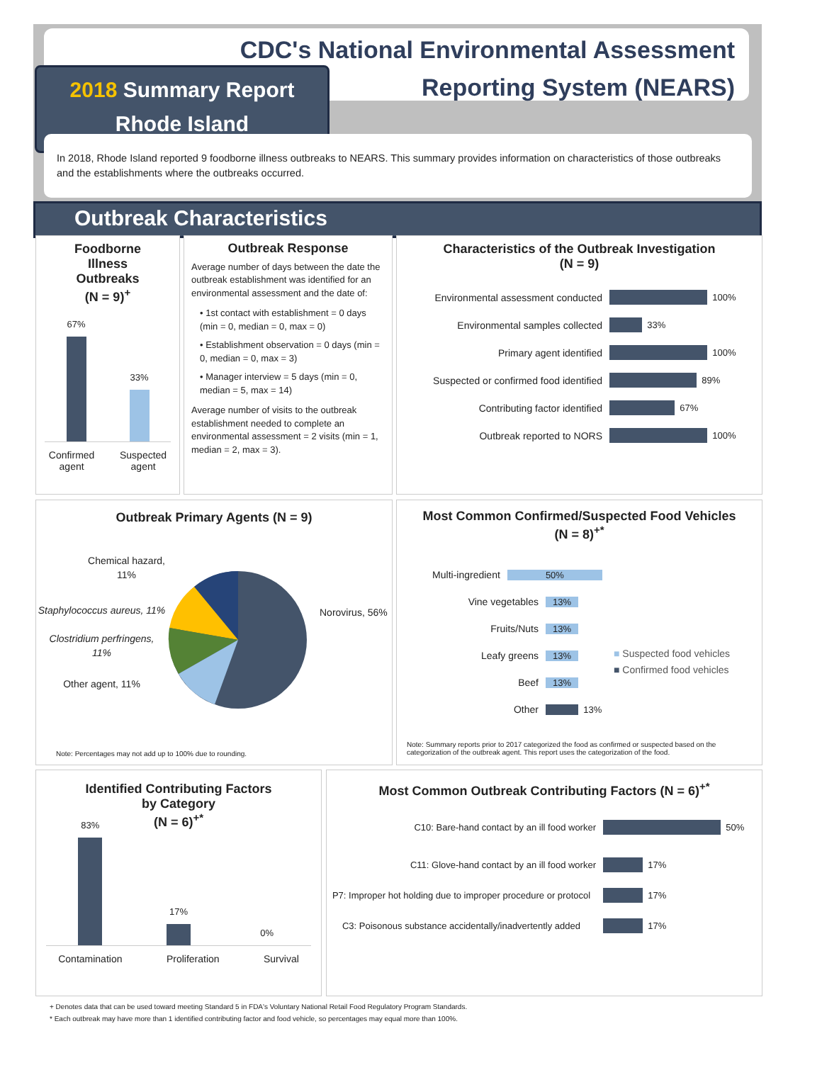CDC's National Environmental Assessment
Reporting System (NEARS)
2018 Summary Report
Rhode Island
In 2018, Rhode Island reported 9 foodborne illness outbreaks to NEARS. This summary provides information on characteristics of those outbreaks and the establishments where the outbreaks occurred.
Outbreak Characteristics
Foodborne
Illness
Outbreaks
(N = 9)<sup>+</sup>
67%
33%
Confirmed
agent
Suspected
agent
Outbreak Response
Average number of days between the date the outbreak establishment was identified for an environmental assessment and the date of:
• 1st contact with establishment = 0 days (min = 0, median = 0, max = 0)
• Establishment observation = 0 days (min = 0, median = 0, max = 3)
• Manager interview = 5 days (min = 0, median = 5, max = 14)
Average number of visits to the outbreak establishment needed to complete an environmental assessment = 2 visits (min = 1, median = 2, max = 3).
Characteristics of the Outbreak Investigation
(N = 9)
Environmental assessment conducted
100%
Environmental samples collected
33%
Primary agent identified
100%
Suspected or confirmed food identified
89%
Contributing factor identified
67%
Outbreak reported to NORS
100%
Outbreak Primary Agents (N = 9)
Chemical hazard, 11%
Staphylococcus aureus, 11%
Clostridium perfringens,
11%
Other agent, 11%
Norovirus, 56%
Note: Percentages may not add up to 100% due to rounding.
Most Common Confirmed/Suspected Food Vehicles
(N = 8)<sup>+*</sup>
Multi-ingredient
50%
Vine vegetables
13%
Fruits/Nuts
13%
Leafy greens
13%
Beef
13%
Other
13%
■ Suspected food vehicles
■ Confirmed food vehicles
Note: Summary reports prior to 2017 categorized the food as confirmed or suspected based on the categorization of the outbreak agent. This report uses the categorization of the food.
Identified Contributing Factors
by Category
(N = 6)<sup>+*</sup>
83%
17%
0%
Contamination Proliferation Survival
Most Common Outbreak Contributing Factors (N = 6)<sup>+*</sup>
C10: Bare-hand contact by an ill food worker
50%
C11: Glove-hand contact by an ill food worker
17%
P7: Improper hot holding due to improper procedure or protocol
17%
C3: Poisonous substance accidentally/inadvertently added
17%
+ Denotes data that can be used toward meeting Standard 5 in FDA's Voluntary National Retail Food Regulatory Program Standards.
* Each outbreak may have more than 1 identified contributing factor and food vehicle, so percentages may equal more than 100%.